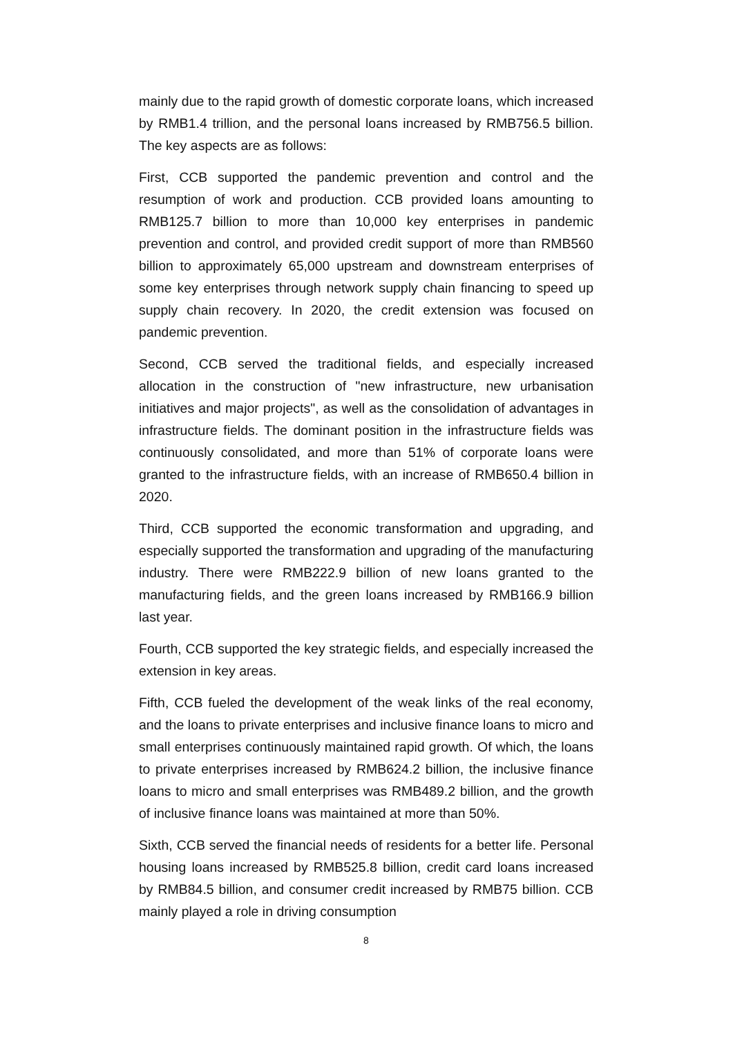mainly due to the rapid growth of domestic corporate loans, which increased by RMB1.4 trillion, and the personal loans increased by RMB756.5 billion. The key aspects are as follows:
First, CCB supported the pandemic prevention and control and the resumption of work and production. CCB provided loans amounting to RMB125.7 billion to more than 10,000 key enterprises in pandemic prevention and control, and provided credit support of more than RMB560 billion to approximately 65,000 upstream and downstream enterprises of some key enterprises through network supply chain financing to speed up supply chain recovery. In 2020, the credit extension was focused on pandemic prevention.
Second, CCB served the traditional fields, and especially increased allocation in the construction of "new infrastructure, new urbanisation initiatives and major projects", as well as the consolidation of advantages in infrastructure fields. The dominant position in the infrastructure fields was continuously consolidated, and more than 51% of corporate loans were granted to the infrastructure fields, with an increase of RMB650.4 billion in 2020.
Third, CCB supported the economic transformation and upgrading, and especially supported the transformation and upgrading of the manufacturing industry. There were RMB222.9 billion of new loans granted to the manufacturing fields, and the green loans increased by RMB166.9 billion last year.
Fourth, CCB supported the key strategic fields, and especially increased the extension in key areas.
Fifth, CCB fueled the development of the weak links of the real economy, and the loans to private enterprises and inclusive finance loans to micro and small enterprises continuously maintained rapid growth. Of which, the loans to private enterprises increased by RMB624.2 billion, the inclusive finance loans to micro and small enterprises was RMB489.2 billion, and the growth of inclusive finance loans was maintained at more than 50%.
Sixth, CCB served the financial needs of residents for a better life. Personal housing loans increased by RMB525.8 billion, credit card loans increased by RMB84.5 billion, and consumer credit increased by RMB75 billion. CCB mainly played a role in driving consumption
8